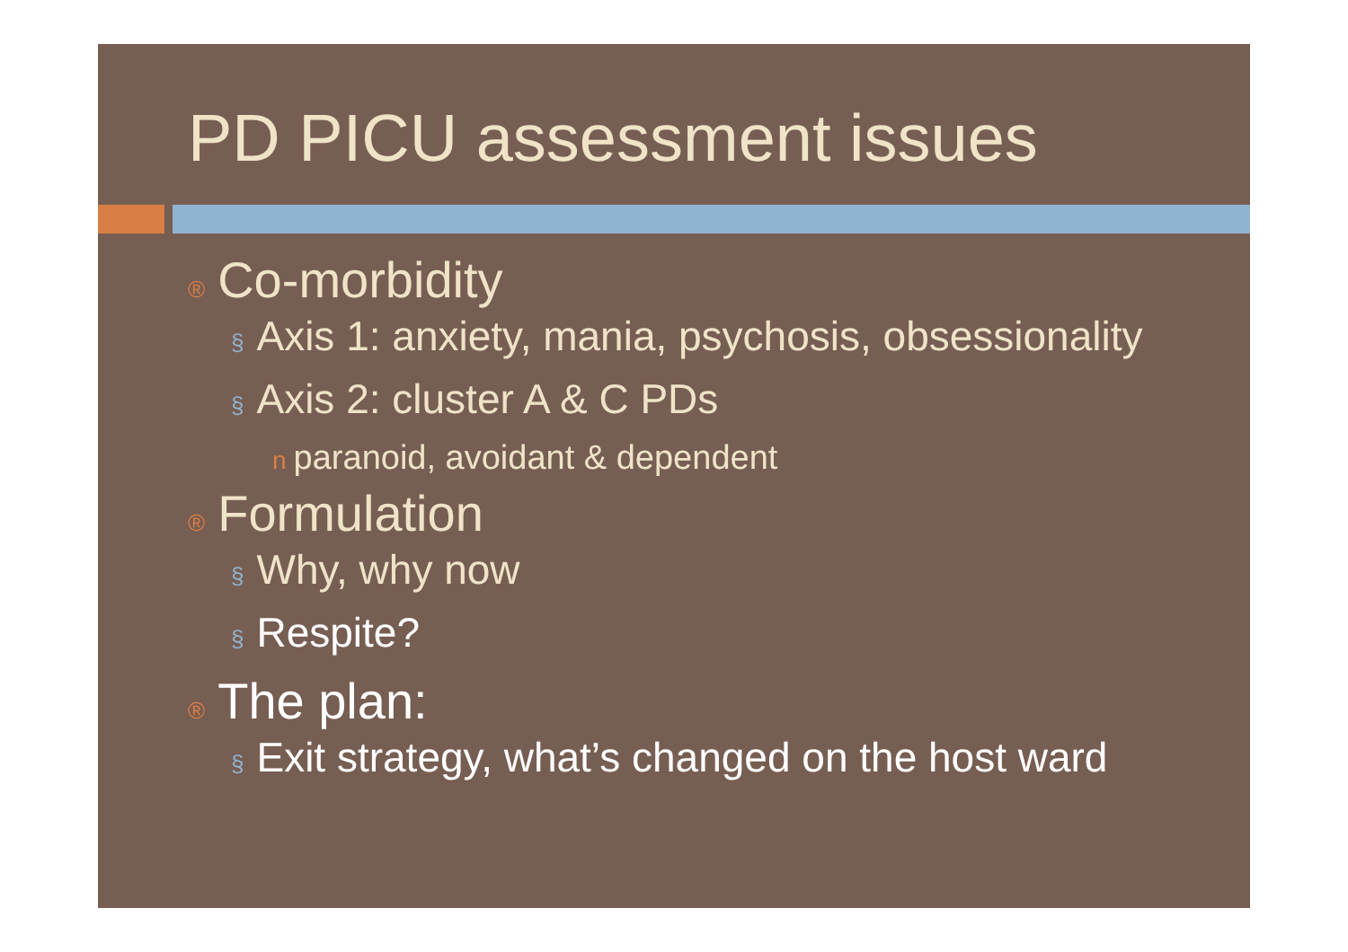PD PICU assessment issues
® Co-morbidity
§ Axis 1: anxiety, mania, psychosis, obsessionality
§ Axis 2: cluster A & C PDs
nparanoid, avoidant & dependent
® Formulation
§ Why, why now
§ Respite?
® The plan:
§ Exit strategy, what’s changed on the host ward